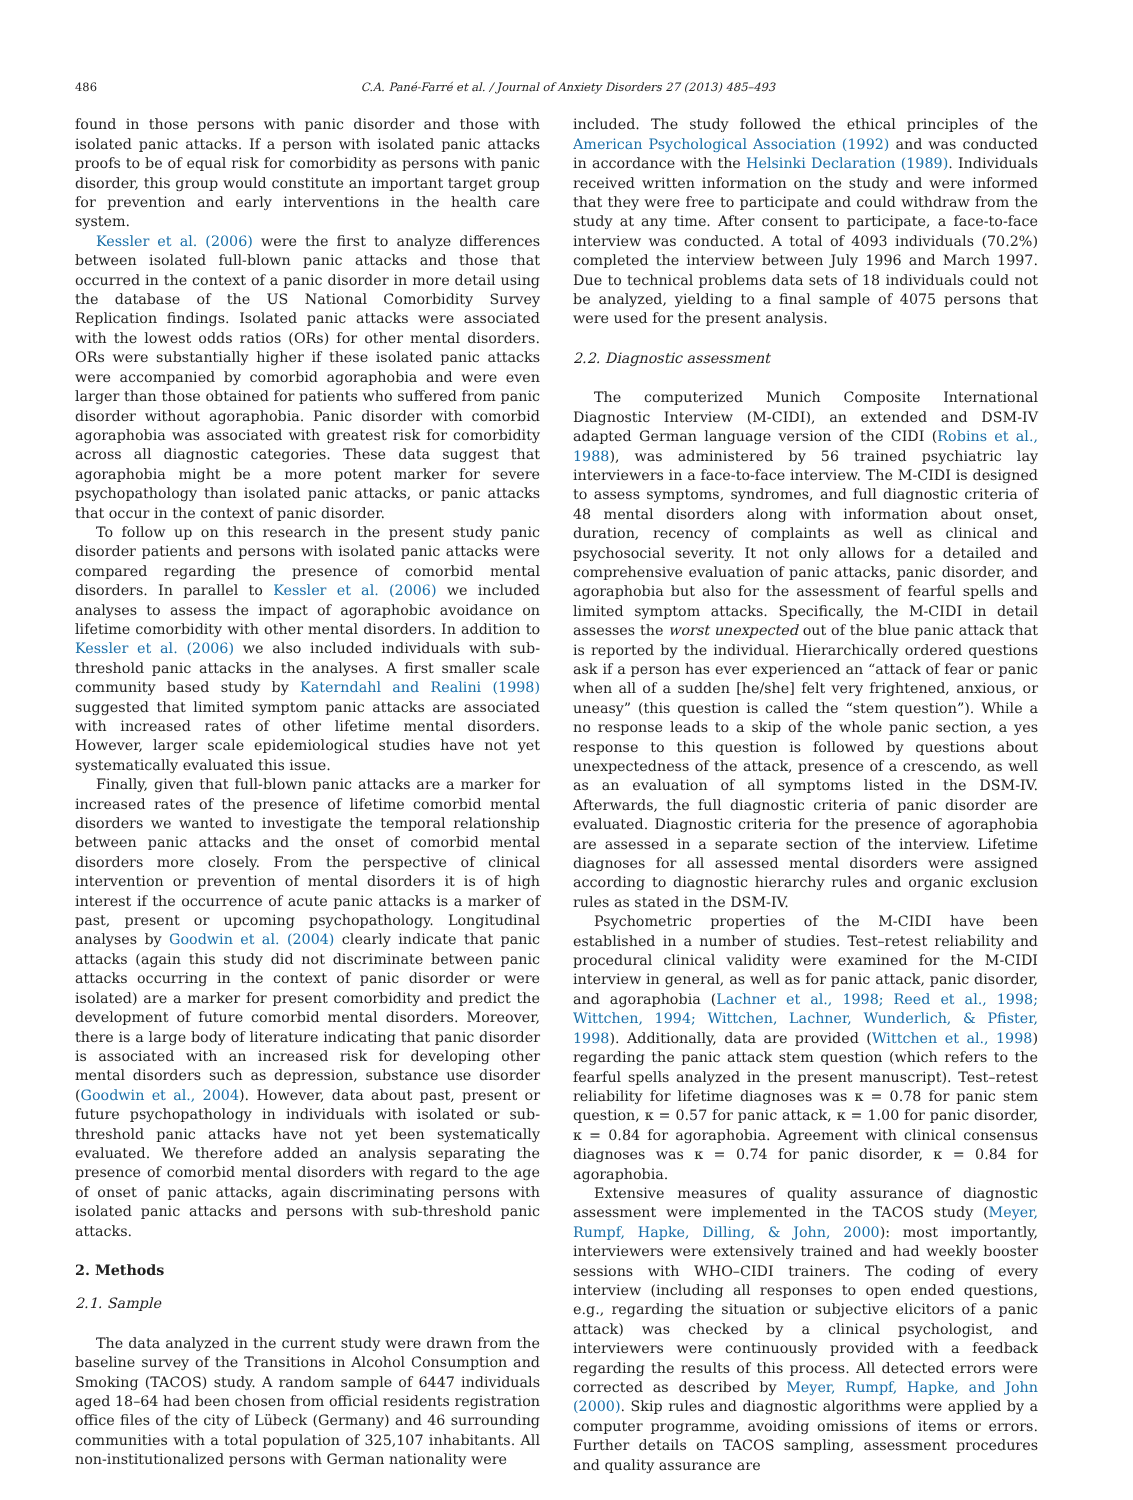486 C.A. Pané-Farré et al. / Journal of Anxiety Disorders 27 (2013) 485–493
found in those persons with panic disorder and those with isolated panic attacks. If a person with isolated panic attacks proofs to be of equal risk for comorbidity as persons with panic disorder, this group would constitute an important target group for prevention and early interventions in the health care system.
Kessler et al. (2006) were the first to analyze differences between isolated full-blown panic attacks and those that occurred in the context of a panic disorder in more detail using the database of the US National Comorbidity Survey Replication findings. Isolated panic attacks were associated with the lowest odds ratios (ORs) for other mental disorders. ORs were substantially higher if these isolated panic attacks were accompanied by comorbid agoraphobia and were even larger than those obtained for patients who suffered from panic disorder without agoraphobia. Panic disorder with comorbid agoraphobia was associated with greatest risk for comorbidity across all diagnostic categories. These data suggest that agoraphobia might be a more potent marker for severe psychopathology than isolated panic attacks, or panic attacks that occur in the context of panic disorder.
To follow up on this research in the present study panic disorder patients and persons with isolated panic attacks were compared regarding the presence of comorbid mental disorders. In parallel to Kessler et al. (2006) we included analyses to assess the impact of agoraphobic avoidance on lifetime comorbidity with other mental disorders. In addition to Kessler et al. (2006) we also included individuals with sub-threshold panic attacks in the analyses. A first smaller scale community based study by Katerndahl and Realini (1998) suggested that limited symptom panic attacks are associated with increased rates of other lifetime mental disorders. However, larger scale epidemiological studies have not yet systematically evaluated this issue.
Finally, given that full-blown panic attacks are a marker for increased rates of the presence of lifetime comorbid mental disorders we wanted to investigate the temporal relationship between panic attacks and the onset of comorbid mental disorders more closely. From the perspective of clinical intervention or prevention of mental disorders it is of high interest if the occurrence of acute panic attacks is a marker of past, present or upcoming psychopathology. Longitudinal analyses by Goodwin et al. (2004) clearly indicate that panic attacks (again this study did not discriminate between panic attacks occurring in the context of panic disorder or were isolated) are a marker for present comorbidity and predict the development of future comorbid mental disorders. Moreover, there is a large body of literature indicating that panic disorder is associated with an increased risk for developing other mental disorders such as depression, substance use disorder (Goodwin et al., 2004). However, data about past, present or future psychopathology in individuals with isolated or sub-threshold panic attacks have not yet been systematically evaluated. We therefore added an analysis separating the presence of comorbid mental disorders with regard to the age of onset of panic attacks, again discriminating persons with isolated panic attacks and persons with sub-threshold panic attacks.
2. Methods
2.1. Sample
The data analyzed in the current study were drawn from the baseline survey of the Transitions in Alcohol Consumption and Smoking (TACOS) study. A random sample of 6447 individuals aged 18–64 had been chosen from official residents registration office files of the city of Lübeck (Germany) and 46 surrounding communities with a total population of 325,107 inhabitants. All non-institutionalized persons with German nationality were
included. The study followed the ethical principles of the American Psychological Association (1992) and was conducted in accordance with the Helsinki Declaration (1989). Individuals received written information on the study and were informed that they were free to participate and could withdraw from the study at any time. After consent to participate, a face-to-face interview was conducted. A total of 4093 individuals (70.2%) completed the interview between July 1996 and March 1997. Due to technical problems data sets of 18 individuals could not be analyzed, yielding to a final sample of 4075 persons that were used for the present analysis.
2.2. Diagnostic assessment
The computerized Munich Composite International Diagnostic Interview (M-CIDI), an extended and DSM-IV adapted German language version of the CIDI (Robins et al., 1988), was administered by 56 trained psychiatric lay interviewers in a face-to-face interview. The M-CIDI is designed to assess symptoms, syndromes, and full diagnostic criteria of 48 mental disorders along with information about onset, duration, recency of complaints as well as clinical and psychosocial severity. It not only allows for a detailed and comprehensive evaluation of panic attacks, panic disorder, and agoraphobia but also for the assessment of fearful spells and limited symptom attacks. Specifically, the M-CIDI in detail assesses the worst unexpected out of the blue panic attack that is reported by the individual. Hierarchically ordered questions ask if a person has ever experienced an “attack of fear or panic when all of a sudden [he/she] felt very frightened, anxious, or uneasy” (this question is called the “stem question”). While a no response leads to a skip of the whole panic section, a yes response to this question is followed by questions about unexpectedness of the attack, presence of a crescendo, as well as an evaluation of all symptoms listed in the DSM-IV. Afterwards, the full diagnostic criteria of panic disorder are evaluated. Diagnostic criteria for the presence of agoraphobia are assessed in a separate section of the interview. Lifetime diagnoses for all assessed mental disorders were assigned according to diagnostic hierarchy rules and organic exclusion rules as stated in the DSM-IV.
Psychometric properties of the M-CIDI have been established in a number of studies. Test–retest reliability and procedural clinical validity were examined for the M-CIDI interview in general, as well as for panic attack, panic disorder, and agoraphobia (Lachner et al., 1998; Reed et al., 1998; Wittchen, 1994; Wittchen, Lachner, Wunderlich, & Pfister, 1998). Additionally, data are provided (Wittchen et al., 1998) regarding the panic attack stem question (which refers to the fearful spells analyzed in the present manuscript). Test–retest reliability for lifetime diagnoses was κ = 0.78 for panic stem question, κ = 0.57 for panic attack, κ = 1.00 for panic disorder, κ = 0.84 for agoraphobia. Agreement with clinical consensus diagnoses was κ = 0.74 for panic disorder, κ = 0.84 for agoraphobia.
Extensive measures of quality assurance of diagnostic assessment were implemented in the TACOS study (Meyer, Rumpf, Hapke, Dilling, & John, 2000): most importantly, interviewers were extensively trained and had weekly booster sessions with WHO–CIDI trainers. The coding of every interview (including all responses to open ended questions, e.g., regarding the situation or subjective elicitors of a panic attack) was checked by a clinical psychologist, and interviewers were continuously provided with a feedback regarding the results of this process. All detected errors were corrected as described by Meyer, Rumpf, Hapke, and John (2000). Skip rules and diagnostic algorithms were applied by a computer programme, avoiding omissions of items or errors. Further details on TACOS sampling, assessment procedures and quality assurance are